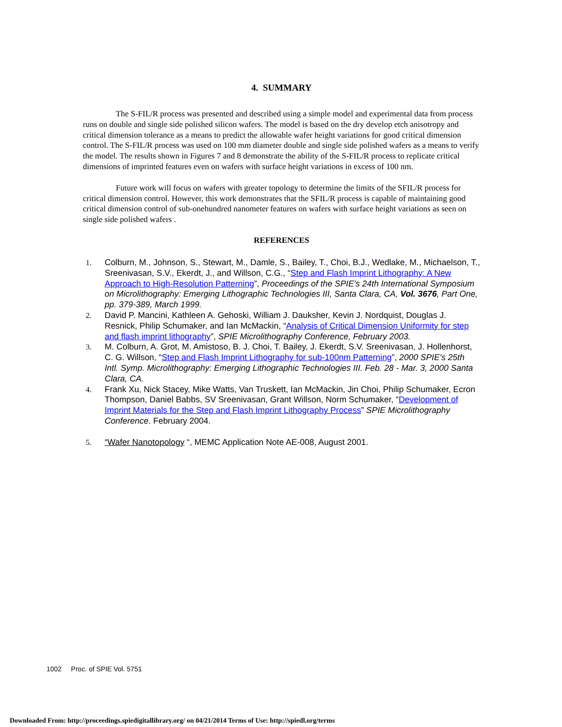4. SUMMARY
The S-FIL/R process was presented and described using a simple model and experimental data from process runs on double and single side polished silicon wafers. The model is based on the dry develop etch anisotropy and critical dimension tolerance as a means to predict the allowable wafer height variations for good critical dimension control. The S-FIL/R process was used on 100 mm diameter double and single side polished wafers as a means to verify the model. The results shown in Figures 7 and 8 demonstrate the ability of the S-FIL/R process to replicate critical dimensions of imprinted features even on wafers with surface height variations in excess of 100 nm.
Future work will focus on wafers with greater topology to determine the limits of the SFIL/R process for critical dimension control. However, this work demonstrates that the SFIL/R process is capable of maintaining good critical dimension control of sub-onehundred nanometer features on wafers with surface height variations as seen on single side polished wafers .
REFERENCES
1. Colburn, M., Johnson, S., Stewart, M., Damle, S., Bailey, T., Choi, B.J., Wedlake, M., Michaelson, T., Sreenivasan, S.V., Ekerdt, J., and Willson, C.G., “Step and Flash Imprint Lithography: A New Approach to High-Resolution Patterning”, Proceedings of the SPIE's 24th International Symposium on Microlithography: Emerging Lithographic Technologies III, Santa Clara, CA, Vol. 3676, Part One, pp. 379-389, March 1999.
2. David P. Mancini, Kathleen A. Gehoski, William J. Dauksher, Kevin J. Nordquist, Douglas J. Resnick, Philip Schumaker, and Ian McMackin, “Analysis of Critical Dimension Uniformity for step and flash imprint lithography”, SPIE Microlithography Conference, February 2003.
3. M. Colburn, A. Grot, M. Amistoso, B. J. Choi, T. Bailey, J. Ekerdt, S.V. Sreenivasan, J. Hollenhorst, C. G. Willson, “Step and Flash Imprint Lithography for sub-100nm Patterning”, 2000 SPIE's 25th Intl. Symp. Microlithography: Emerging Lithographic Technologies III. Feb. 28 - Mar. 3, 2000 Santa Clara, CA.
4. Frank Xu, Nick Stacey, Mike Watts, Van Truskett, Ian McMackin, Jin Choi, Philip Schumaker, Ecron Thompson, Daniel Babbs, SV Sreenivasan, Grant Willson, Norm Schumaker, “Development of Imprint Materials for the Step and Flash Imprint Lithography Process” SPIE Microlithography Conference. February 2004.
5. “Wafer Nanotopology “, MEMC Application Note AE-008, August 2001.
1002 Proc. of SPIE Vol. 5751
Downloaded From: http://proceedings.spiedigitallibrary.org/ on 04/21/2014 Terms of Use: http://spiedl.org/terms